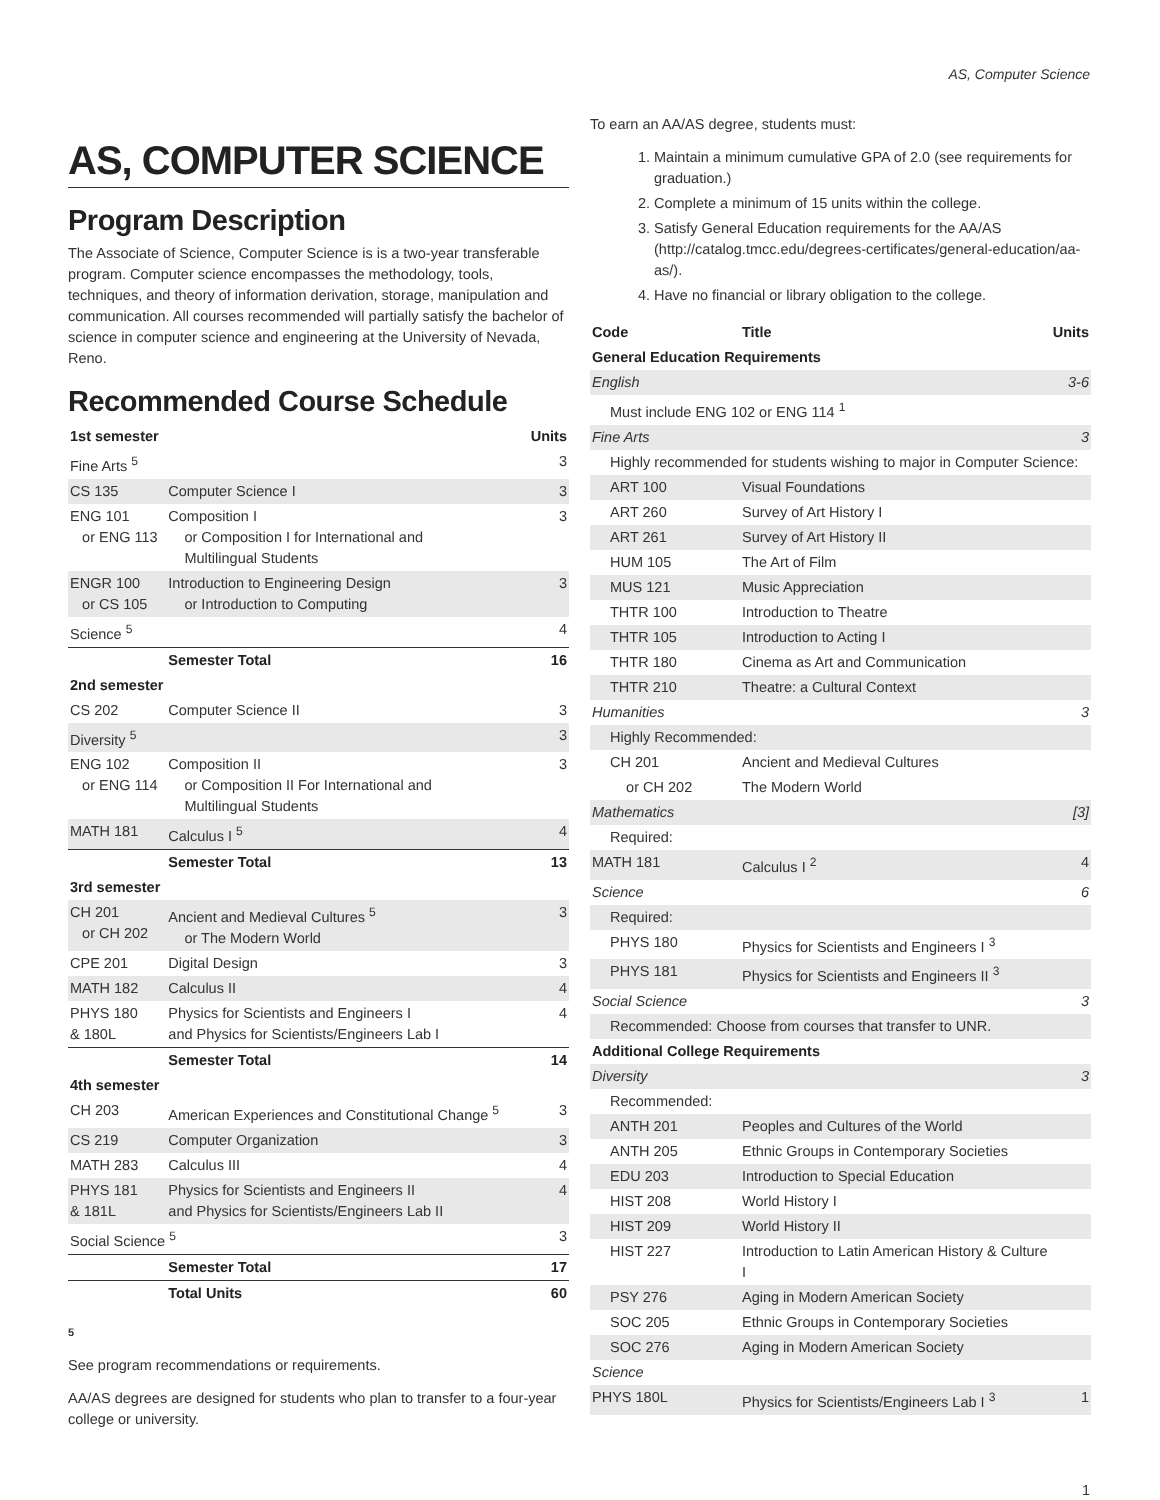AS, Computer Science
AS, COMPUTER SCIENCE
Program Description
The Associate of Science, Computer Science is is a two-year transferable program. Computer science encompasses the methodology, tools, techniques, and theory of information derivation, storage, manipulation and communication. All courses recommended will partially satisfy the bachelor of science in computer science and engineering at the University of Nevada, Reno.
Recommended Course Schedule
| 1st semester | | Units |
| --- | --- | --- |
| Fine Arts <sup>5</sup> | | 3 |
| CS 135 | Computer Science I | 3 |
| ENG 101 or ENG 113 | Composition I or Composition I for International and Multilingual Students | 3 |
| ENGR 100 or CS 105 | Introduction to Engineering Design or Introduction to Computing | 3 |
| Science <sup>5</sup> | | 4 |
| | Semester Total | 16 |
| 2nd semester | | |
| CS 202 | Computer Science II | 3 |
| Diversity <sup>5</sup> | | 3 |
| ENG 102 or ENG 114 | Composition II or Composition II For International and Multilingual Students | 3 |
| MATH 181 | Calculus I <sup>5</sup> | 4 |
| | Semester Total | 13 |
| 3rd semester | | |
| CH 201 or CH 202 | Ancient and Medieval Cultures <sup>5</sup> or The Modern World | 3 |
| CPE 201 | Digital Design | 3 |
| MATH 182 | Calculus II | 4 |
| PHYS 180 & 180L | Physics for Scientists and Engineers I and Physics for Scientists/Engineers Lab I | 4 |
| | Semester Total | 14 |
| 4th semester | | |
| CH 203 | American Experiences and Constitutional Change <sup>5</sup> | 3 |
| CS 219 | Computer Organization | 3 |
| MATH 283 | Calculus III | 4 |
| PHYS 181 & 181L | Physics for Scientists and Engineers II and Physics for Scientists/Engineers Lab II | 4 |
| Social Science <sup>5</sup> | | 3 |
| | Semester Total | 17 |
| | Total Units | 60 |
5
See program recommendations or requirements.
AA/AS degrees are designed for students who plan to transfer to a four-year college or university.
To earn an AA/AS degree, students must:
1. Maintain a minimum cumulative GPA of 2.0 (see requirements for graduation.)
2. Complete a minimum of 15 units within the college.
3. Satisfy General Education requirements for the AA/AS (http://catalog.tmcc.edu/degrees-certificates/general-education/aa-as/).
4. Have no financial or library obligation to the college.
| Code | Title | Units |
| --- | --- | --- |
| General Education Requirements | | |
| English | | 3-6 |
| Must include ENG 102 or ENG 114 <sup>1</sup> | | |
| Fine Arts | | 3 |
| Highly recommended for students wishing to major in Computer Science: | | |
| ART 100 | Visual Foundations | |
| ART 260 | Survey of Art History I | |
| ART 261 | Survey of Art History II | |
| HUM 105 | The Art of Film | |
| MUS 121 | Music Appreciation | |
| THTR 100 | Introduction to Theatre | |
| THTR 105 | Introduction to Acting I | |
| THTR 180 | Cinema as Art and Communication | |
| THTR 210 | Theatre: a Cultural Context | |
| Humanities | | 3 |
| Highly Recommended: | | |
| CH 201 | Ancient and Medieval Cultures | |
| or CH 202 | The Modern World | |
| Mathematics | | [3] |
| Required: | | |
| MATH 181 | Calculus I <sup>2</sup> | 4 |
| Science | | 6 |
| Required: | | |
| PHYS 180 | Physics for Scientists and Engineers I <sup>3</sup> | |
| PHYS 181 | Physics for Scientists and Engineers II <sup>3</sup> | |
| Social Science | | 3 |
| Recommended: Choose from courses that transfer to UNR. | | |
| Additional College Requirements | | |
| Diversity | | 3 |
| Recommended: | | |
| ANTH 201 | Peoples and Cultures of the World | |
| ANTH 205 | Ethnic Groups in Contemporary Societies | |
| EDU 203 | Introduction to Special Education | |
| HIST 208 | World History I | |
| HIST 209 | World History II | |
| HIST 227 | Introduction to Latin American History & Culture I | |
| PSY 276 | Aging in Modern American Society | |
| SOC 205 | Ethnic Groups in Contemporary Societies | |
| SOC 276 | Aging in Modern American Society | |
| Science | | |
| PHYS 180L | Physics for Scientists/Engineers Lab I <sup>3</sup> | 1 |
1